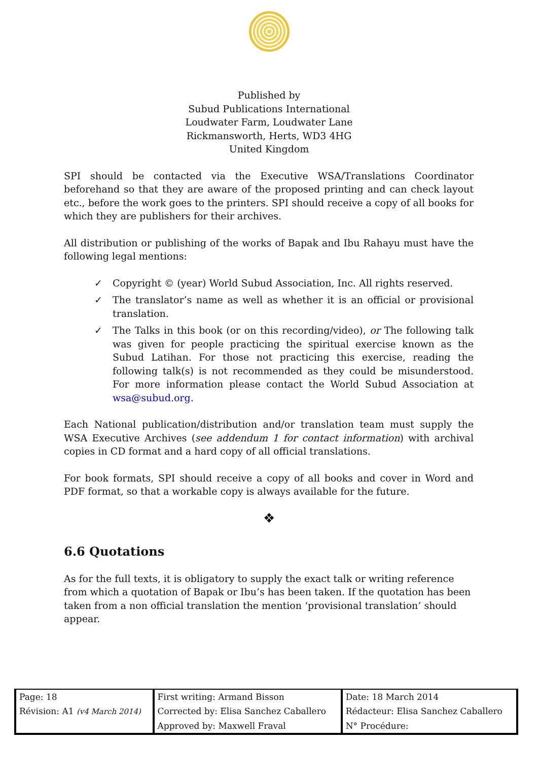Published by
Subud Publications International
Loudwater Farm, Loudwater Lane
Rickmansworth, Herts, WD3 4HG
United Kingdom
SPI should be contacted via the Executive WSA/Translations Coordinator beforehand so that they are aware of the proposed printing and can check layout etc., before the work goes to the printers. SPI should receive a copy of all books for which they are publishers for their archives.
All distribution or publishing of the works of Bapak and Ibu Rahayu must have the following legal mentions:
✓ Copyright © (year) World Subud Association, Inc. All rights reserved.
✓ The translator’s name as well as whether it is an official or provisional translation.
✓ The Talks in this book (or on this recording/video), or The following talk was given for people practicing the spiritual exercise known as the Subud Latihan. For those not practicing this exercise, reading the following talk(s) is not recommended as they could be misunderstood. For more information please contact the World Subud Association at wsa@subud.org.
Each National publication/distribution and/or translation team must supply the WSA Executive Archives (see addendum 1 for contact information) with archival copies in CD format and a hard copy of all official translations.
For book formats, SPI should receive a copy of all books and cover in Word and PDF format, so that a workable copy is always available for the future.
❖
6.6 Quotations
As for the full texts, it is obligatory to supply the exact talk or writing reference from which a quotation of Bapak or Ibu’s has been taken. If the quotation has been taken from a non official translation the mention ‘provisional translation’ should appear.
| Page: 18 | First writing: Armand Bisson | Date: 18 March 2014 |
| Révision: A1 (v4 March 2014) | Corrected by: Elisa Sanchez Caballero | Rédacteur: Elisa Sanchez Caballero |
| | Approved by: Maxwell Fraval | N° Procédure: |